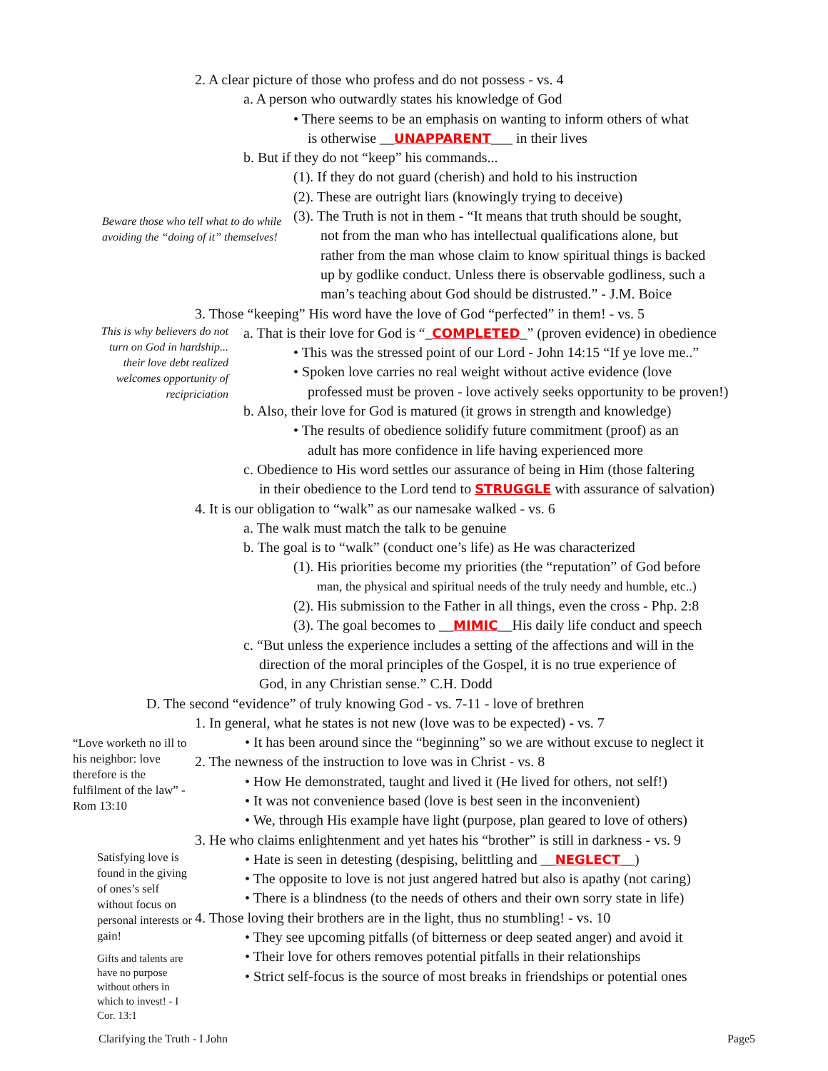2. A clear picture of those who profess and do not possess - vs. 4
a. A person who outwardly states his knowledge of God
• There seems to be an emphasis on wanting to inform others of what
is otherwise __UNAPPARENT___ in their lives
b. But if they do not “keep” his commands...
(1). If they do not guard (cherish) and hold to his instruction
(2). These are outright liars (knowingly trying to deceive)
Beware those who tell what to do while avoiding the “doing of it” themselves!
(3). The Truth is not in them - “It means that truth should be sought,
not from the man who has intellectual qualifications alone, but
rather from the man whose claim to know spiritual things is backed
up by godlike conduct. Unless there is observable godliness, such a
man’s teaching about God should be distrusted.” - J.M. Boice
3. Those “keeping” His word have the love of God “perfected” in them! - vs. 5
This is why believers do not turn on God in hardship... their love debt realized welcomes opportunity of recipriciation
a. That is their love for God is “_COMPLETED_” (proven evidence) in obedience
• This was the stressed point of our Lord - John 14:15 “If ye love me..”
• Spoken love carries no real weight without active evidence (love
professed must be proven - love actively seeks opportunity to be proven!)
b. Also, their love for God is matured (it grows in strength and knowledge)
• The results of obedience solidify future commitment (proof) as an
adult has more confidence in life having experienced more
c. Obedience to His word settles our assurance of being in Him (those faltering
in their obedience to the Lord tend to STRUGGLE with assurance of salvation)
4. It is our obligation to “walk” as our namesake walked - vs. 6
a. The walk must match the talk to be genuine
b. The goal is to “walk” (conduct one’s life) as He was characterized
(1). His priorities become my priorities (the “reputation” of God before
man, the physical and spiritual needs of the truly needy and humble, etc..)
(2). His submission to the Father in all things, even the cross - Php. 2:8
(3). The goal becomes to __MIMIC__His daily life conduct and speech
c. “But unless the experience includes a setting of the affections and will in the
direction of the moral principles of the Gospel, it is no true experience of
God, in any Christian sense.” C.H. Dodd
D. The second “evidence” of truly knowing God - vs. 7-11 - love of brethren
1. In general, what he states is not new (love was to be expected) - vs. 7
“Love worketh no ill to his neighbor: love therefore is the fulfilment of the law” - Rom 13:10
• It has been around since the “beginning” so we are without excuse to neglect it
2. The newness of the instruction to love was in Christ - vs. 8
• How He demonstrated, taught and lived it (He lived for others, not self!)
• It was not convenience based (love is best seen in the inconvenient)
• We, through His example have light (purpose, plan geared to love of others)
3. He who claims enlightenment and yet hates his “brother” is still in darkness - vs. 9
Satisfying love is found in the giving of ones’s self without focus on personal interests or gain!
Gifts and talents are have no purpose without others in which to invest! - I Cor. 13:1
• Hate is seen in detesting (despising, belittling and __NEGLECT__)
• The opposite to love is not just angered hatred but also is apathy (not caring)
• There is a blindness (to the needs of others and their own sorry state in life)
4. Those loving their brothers are in the light, thus no stumbling! - vs. 10
• They see upcoming pitfalls (of bitterness or deep seated anger) and avoid it
• Their love for others removes potential pitfalls in their relationships
• Strict self-focus is the source of most breaks in friendships or potential ones
Clarifying the Truth - I John Page5